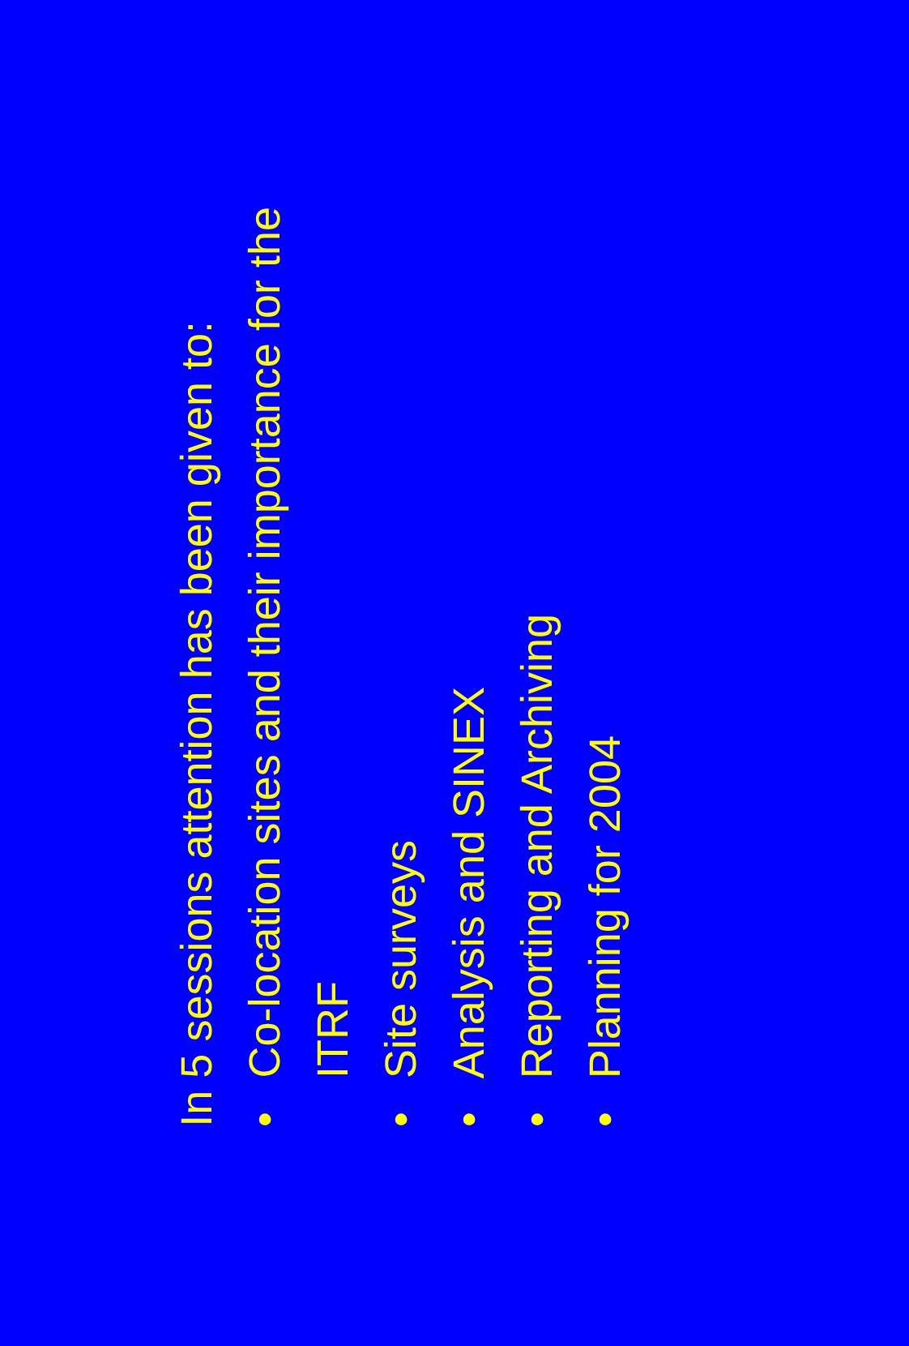In 5 sessions attention has been given to:
•Co-location sites and their importance for the ITRF
•Site surveys
•Analysis and SINEX
•Reporting and Archiving
•Planning for 2004